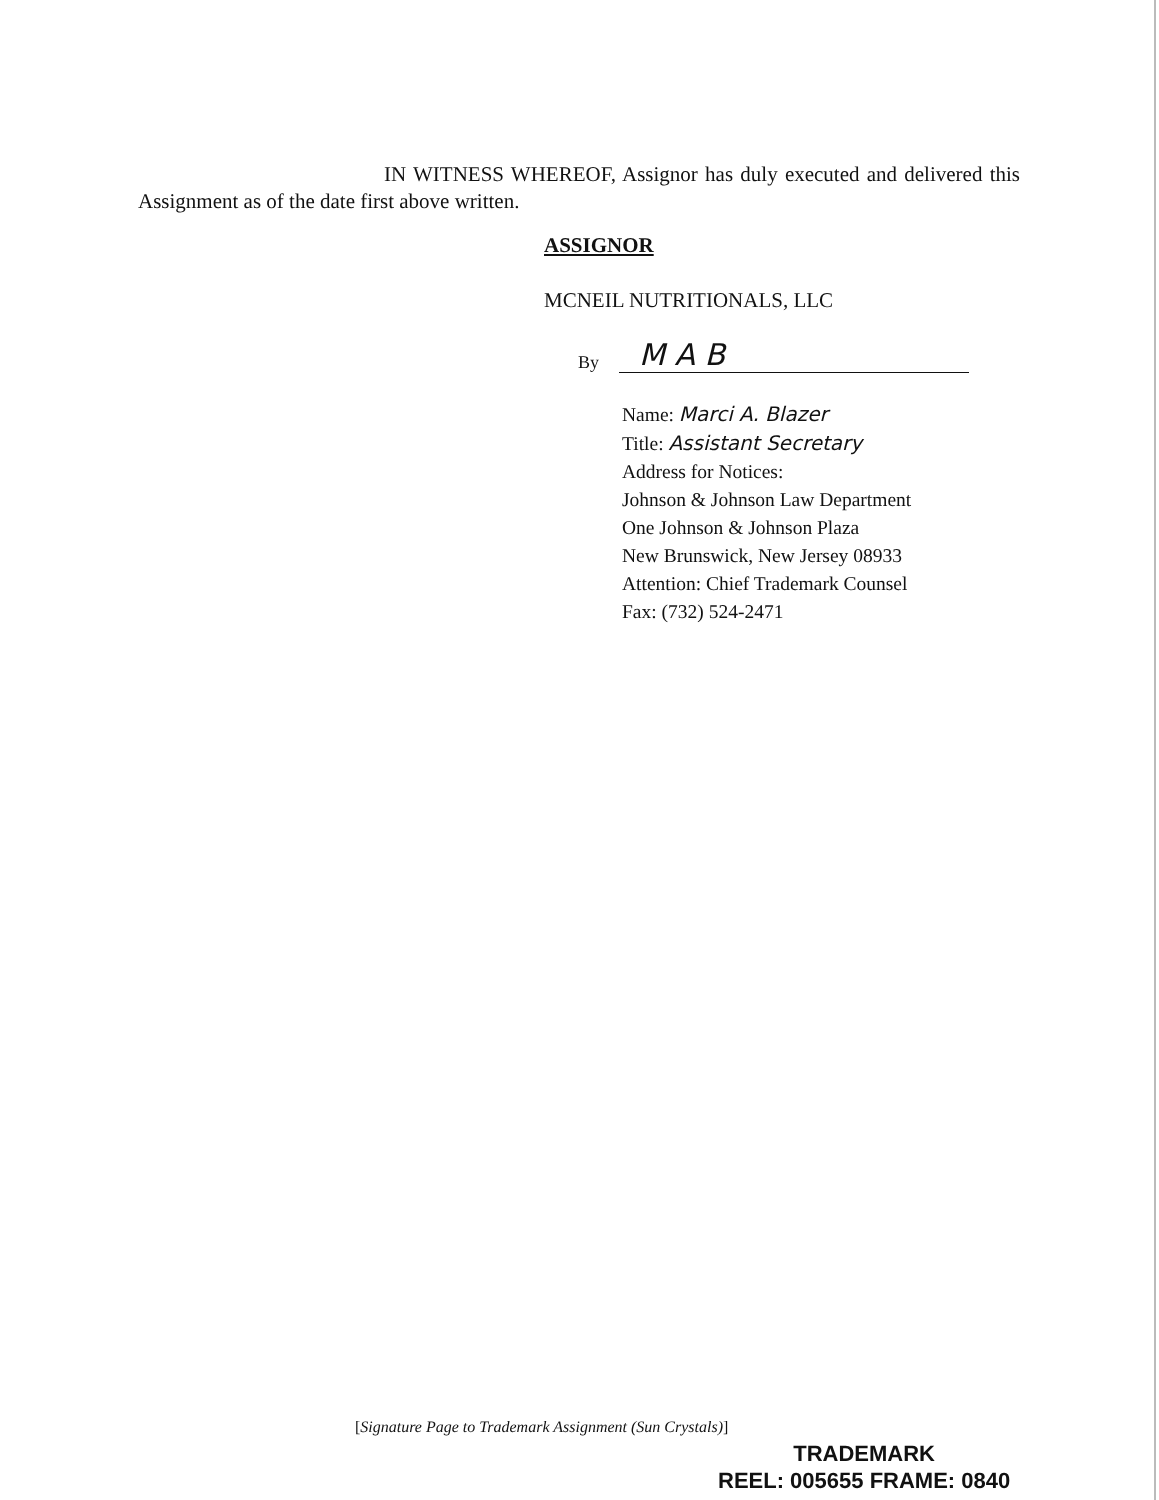IN WITNESS WHEREOF, Assignor has duly executed and delivered this Assignment as of the date first above written.
ASSIGNOR
MCNEIL NUTRITIONALS, LLC
By M A B
Name: Marci A. Blazer
Title: Assistant Secretary
Address for Notices:
Johnson & Johnson Law Department
One Johnson & Johnson Plaza
New Brunswick, New Jersey 08933
Attention: Chief Trademark Counsel
Fax: (732) 524-2471
[Signature Page to Trademark Assignment (Sun Crystals)]
TRADEMARK
REEL: 005655 FRAME: 0840